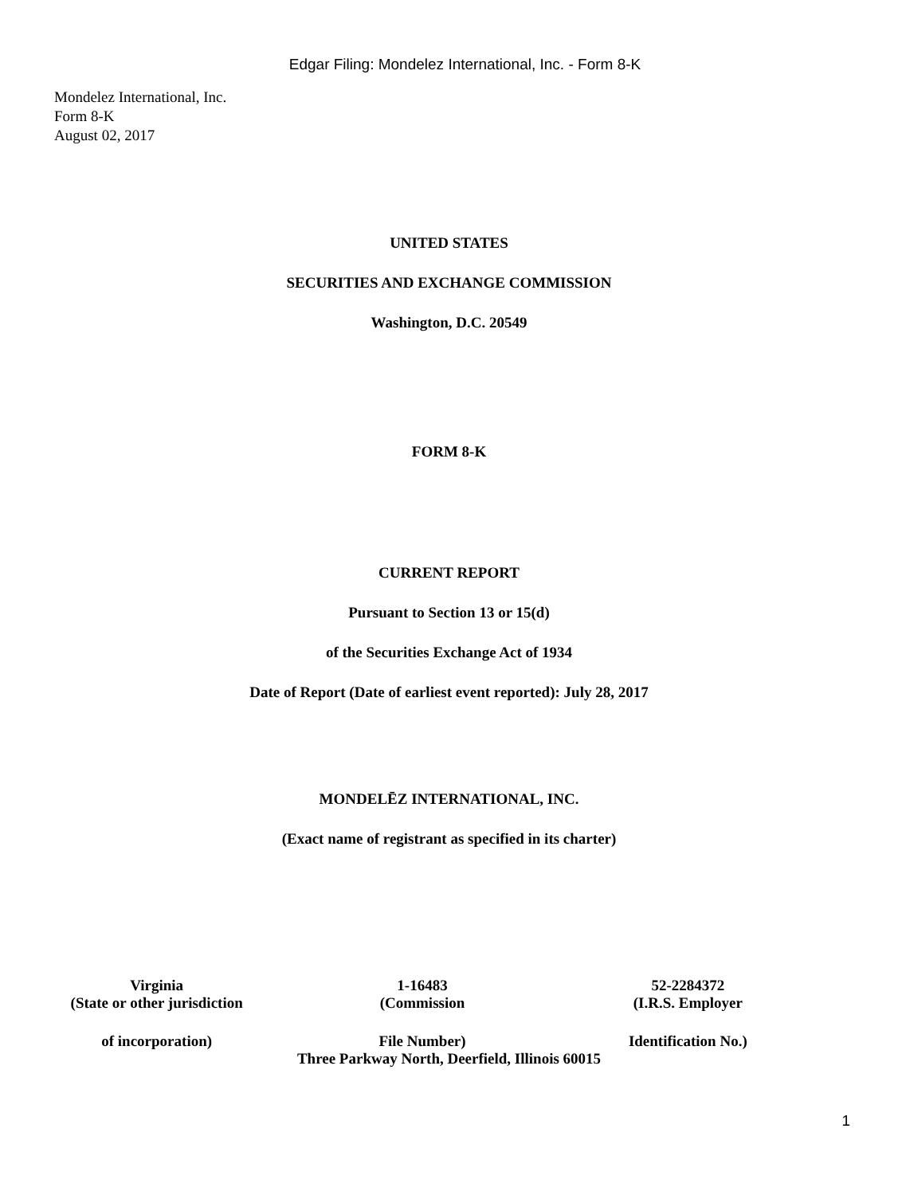Edgar Filing: Mondelez International, Inc. - Form 8-K
Mondelez International, Inc.
Form 8-K
August 02, 2017
UNITED STATES
SECURITIES AND EXCHANGE COMMISSION
Washington, D.C. 20549
FORM 8-K
CURRENT REPORT
Pursuant to Section 13 or 15(d)
of the Securities Exchange Act of 1934
Date of Report (Date of earliest event reported): July 28, 2017
MONDELĒZ INTERNATIONAL, INC.
(Exact name of registrant as specified in its charter)
| Virginia | 1-16483 | 52-2284372 |
| (State or other jurisdiction | (Commission | (I.R.S. Employer |
| of incorporation) | File Number) | Identification No.) |
Three Parkway North, Deerfield, Illinois 60015
1